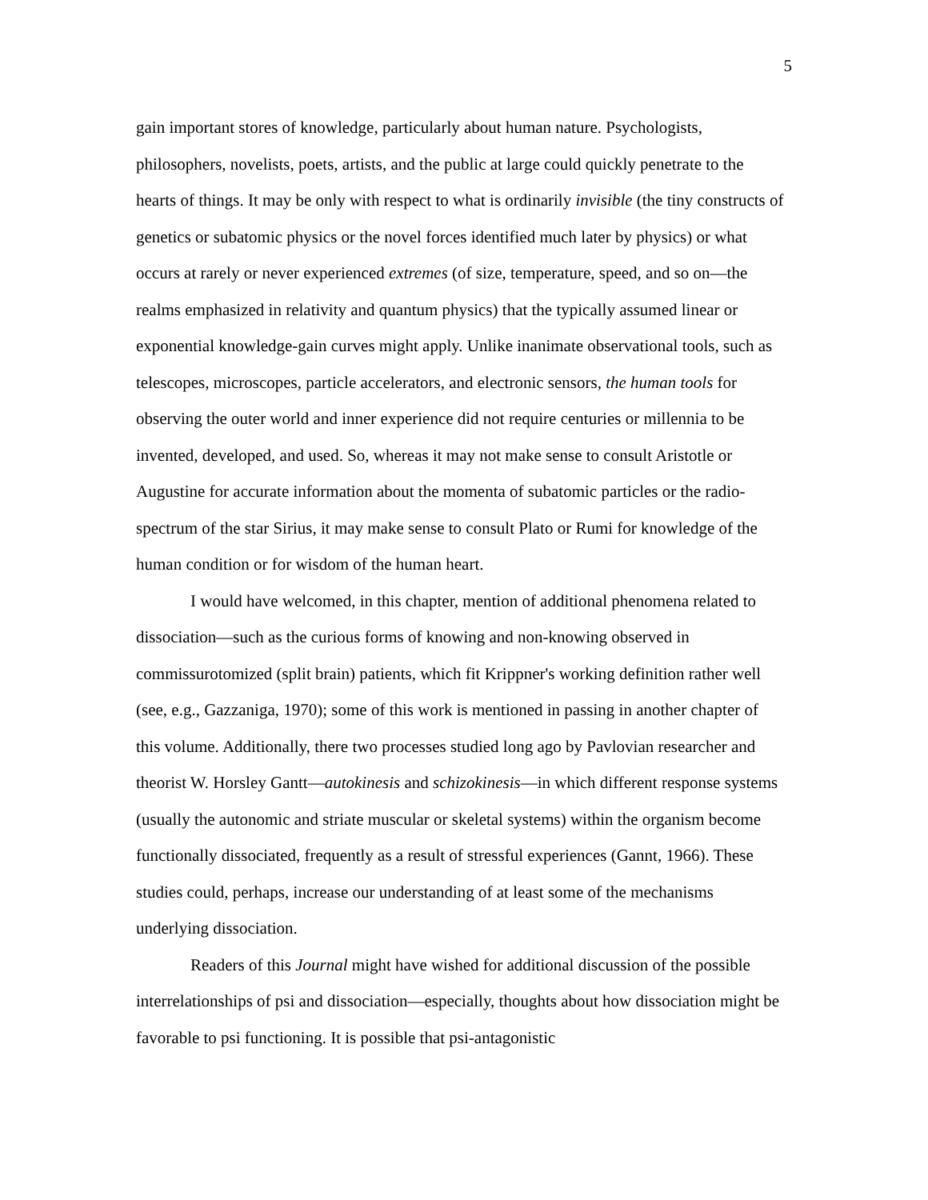5
gain important stores of knowledge, particularly about human nature. Psychologists, philosophers, novelists, poets, artists, and the public at large could quickly penetrate to the hearts of things. It may be only with respect to what is ordinarily invisible (the tiny constructs of genetics or subatomic physics or the novel forces identified much later by physics) or what occurs at rarely or never experienced extremes (of size, temperature, speed, and so on—the realms emphasized in relativity and quantum physics) that the typically assumed linear or exponential knowledge-gain curves might apply. Unlike inanimate observational tools, such as telescopes, microscopes, particle accelerators, and electronic sensors, the human tools for observing the outer world and inner experience did not require centuries or millennia to be invented, developed, and used. So, whereas it may not make sense to consult Aristotle or Augustine for accurate information about the momenta of subatomic particles or the radio-spectrum of the star Sirius, it may make sense to consult Plato or Rumi for knowledge of the human condition or for wisdom of the human heart.
I would have welcomed, in this chapter, mention of additional phenomena related to dissociation—such as the curious forms of knowing and non-knowing observed in commissurotomized (split brain) patients, which fit Krippner's working definition rather well (see, e.g., Gazzaniga, 1970); some of this work is mentioned in passing in another chapter of this volume. Additionally, there two processes studied long ago by Pavlovian researcher and theorist W. Horsley Gantt—autokinesis and schizokinesis—in which different response systems (usually the autonomic and striate muscular or skeletal systems) within the organism become functionally dissociated, frequently as a result of stressful experiences (Gannt, 1966). These studies could, perhaps, increase our understanding of at least some of the mechanisms underlying dissociation.
Readers of this Journal might have wished for additional discussion of the possible interrelationships of psi and dissociation—especially, thoughts about how dissociation might be favorable to psi functioning. It is possible that psi-antagonistic